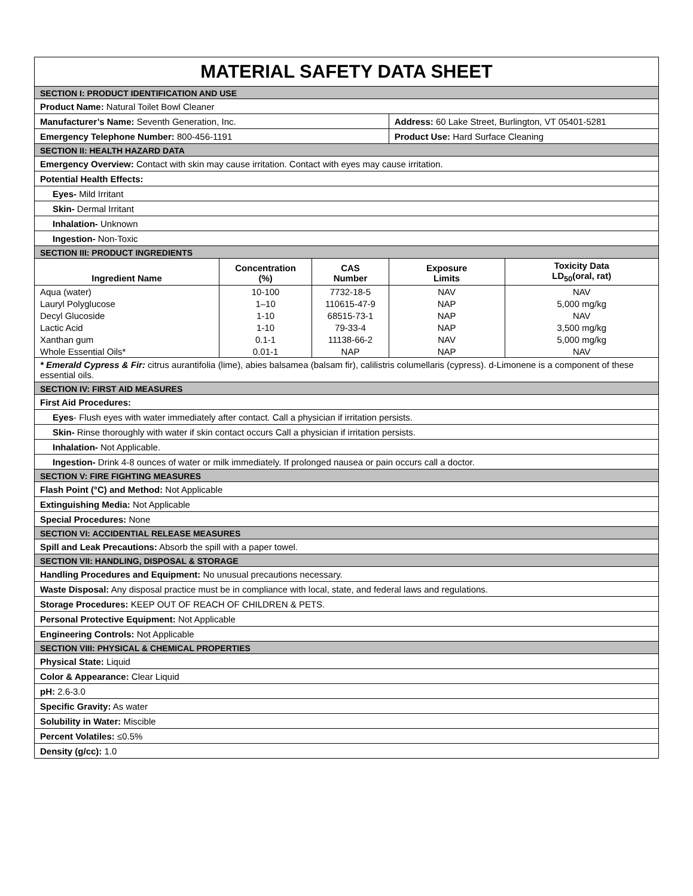| MATERIAL SAFETY DATA SHEET | | | | |
| SECTION I: PRODUCT IDENTIFICATION AND USE | | | | |
| Product Name: Natural Toilet Bowl Cleaner | | | | |
| Manufacturer’s Name: Seventh Generation, Inc. | | | Address: 60 Lake Street, Burlington, VT 05401-5281 | |
| Emergency Telephone Number: 800-456-1191 | | | Product Use: Hard Surface Cleaning | |
| SECTION II: HEALTH HAZARD DATA | | | | |
| Emergency Overview: Contact with skin may cause irritation. Contact with eyes may cause irritation. | | | | |
| Potential Health Effects: | | | | |
| Eyes- Mild Irritant | | | | |
| Skin- Dermal Irritant | | | | |
| Inhalation- Unknown | | | | |
| Ingestion- Non-Toxic | | | | |
| SECTION III: PRODUCT INGREDIENTS | | | | |
| Ingredient Name | Concentration (%) | CAS Number | Exposure Limits | Toxicity Data LD<sub>50</sub>(oral, rat) |
| Aqua (water) | 10-100 | 7732-18-5 | NAV | NAV |
| Lauryl Polyglucose | 1–10 | 110615-47-9 | NAP | 5,000 mg/kg |
| Decyl Glucoside | 1-10 | 68515-73-1 | NAP | NAV |
| Lactic Acid | 1-10 | 79-33-4 | NAP | 3,500 mg/kg |
| Xanthan gum | 0.1-1 | 11138-66-2 | NAV | 5,000 mg/kg |
| Whole Essential Oils* | 0.01-1 | NAP | NAP | NAV |
| * Emerald Cypress & Fir: citrus aurantifolia (lime), abies balsamea (balsam fir), calilistris columellaris (cypress). d-Limonene is a component of these essential oils. | | | | |
| SECTION IV: FIRST AID MEASURES | | | | |
| First Aid Procedures: | | | | |
| Eyes - Flush eyes with water immediately after contact. Call a physician if irritation persists. | | | | |
| Skin- Rinse thoroughly with water if skin contact occurs Call a physician if irritation persists. | | | | |
| Inhalation- Not Applicable. | | | | |
| Ingestion- Drink 4-8 ounces of water or milk immediately. If prolonged nausea or pain occurs call a doctor. | | | | |
| SECTION V: FIRE FIGHTING MEASURES | | | | |
| Flash Point (°C) and Method: Not Applicable | | | | |
| Extinguishing Media: Not Applicable | | | | |
| Special Procedures: None | | | | |
| SECTION VI: ACCIDENTIAL RELEASE MEASURES | | | | |
| Spill and Leak Precautions: Absorb the spill with a paper towel. | | | | |
| SECTION VII: HANDLING, DISPOSAL & STORAGE | | | | |
| Handling Procedures and Equipment: No unusual precautions necessary. | | | | |
| Waste Disposal: Any disposal practice must be in compliance with local, state, and federal laws and regulations. | | | | |
| Storage Procedures: KEEP OUT OF REACH OF CHILDREN & PETS. | | | | |
| Personal Protective Equipment: Not Applicable | | | | |
| Engineering Controls: Not Applicable | | | | |
| SECTION VIII: PHYSICAL & CHEMICAL PROPERTIES | | | | |
| Physical State: Liquid | | | | |
| Color & Appearance: Clear Liquid | | | | |
| pH: 2.6-3.0 | | | | |
| Specific Gravity: As water | | | | |
| Solubility in Water: Miscible | | | | |
| Percent Volatiles: ≤0.5% | | | | |
| Density (g/cc): 1.0 | | | | |